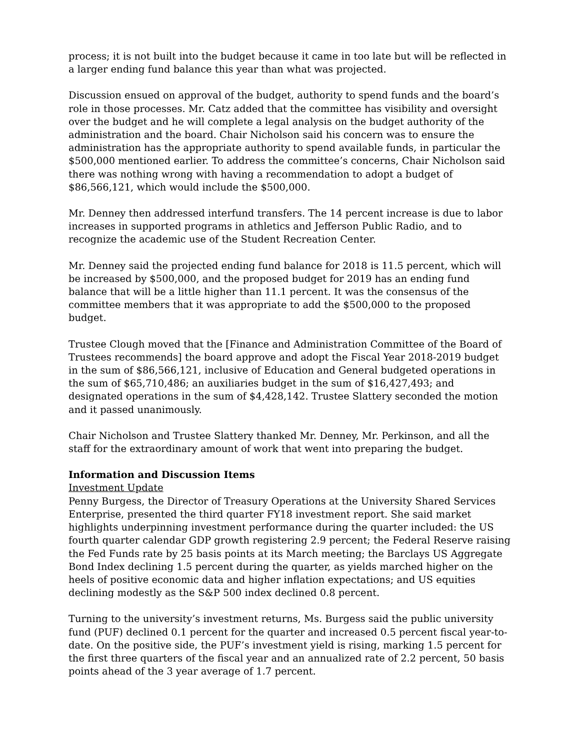process; it is not built into the budget because it came in too late but will be reflected in a larger ending fund balance this year than what was projected.
Discussion ensued on approval of the budget, authority to spend funds and the board’s role in those processes. Mr. Catz added that the committee has visibility and oversight over the budget and he will complete a legal analysis on the budget authority of the administration and the board. Chair Nicholson said his concern was to ensure the administration has the appropriate authority to spend available funds, in particular the $500,000 mentioned earlier. To address the committee’s concerns, Chair Nicholson said there was nothing wrong with having a recommendation to adopt a budget of $86,566,121, which would include the $500,000.
Mr. Denney then addressed interfund transfers. The 14 percent increase is due to labor increases in supported programs in athletics and Jefferson Public Radio, and to recognize the academic use of the Student Recreation Center.
Mr. Denney said the projected ending fund balance for 2018 is 11.5 percent, which will be increased by $500,000, and the proposed budget for 2019 has an ending fund balance that will be a little higher than 11.1 percent. It was the consensus of the committee members that it was appropriate to add the $500,000 to the proposed budget.
Trustee Clough moved that the [Finance and Administration Committee of the Board of Trustees recommends] the board approve and adopt the Fiscal Year 2018-2019 budget in the sum of $86,566,121, inclusive of Education and General budgeted operations in the sum of $65,710,486; an auxiliaries budget in the sum of $16,427,493; and designated operations in the sum of $4,428,142. Trustee Slattery seconded the motion and it passed unanimously.
Chair Nicholson and Trustee Slattery thanked Mr. Denney, Mr. Perkinson, and all the staff for the extraordinary amount of work that went into preparing the budget.
Information and Discussion Items
Investment Update
Penny Burgess, the Director of Treasury Operations at the University Shared Services Enterprise, presented the third quarter FY18 investment report. She said market highlights underpinning investment performance during the quarter included: the US fourth quarter calendar GDP growth registering 2.9 percent; the Federal Reserve raising the Fed Funds rate by 25 basis points at its March meeting; the Barclays US Aggregate Bond Index declining 1.5 percent during the quarter, as yields marched higher on the heels of positive economic data and higher inflation expectations; and US equities declining modestly as the S&P 500 index declined 0.8 percent.
Turning to the university’s investment returns, Ms. Burgess said the public university fund (PUF) declined 0.1 percent for the quarter and increased 0.5 percent fiscal year-to-date. On the positive side, the PUF’s investment yield is rising, marking 1.5 percent for the first three quarters of the fiscal year and an annualized rate of 2.2 percent, 50 basis points ahead of the 3 year average of 1.7 percent.